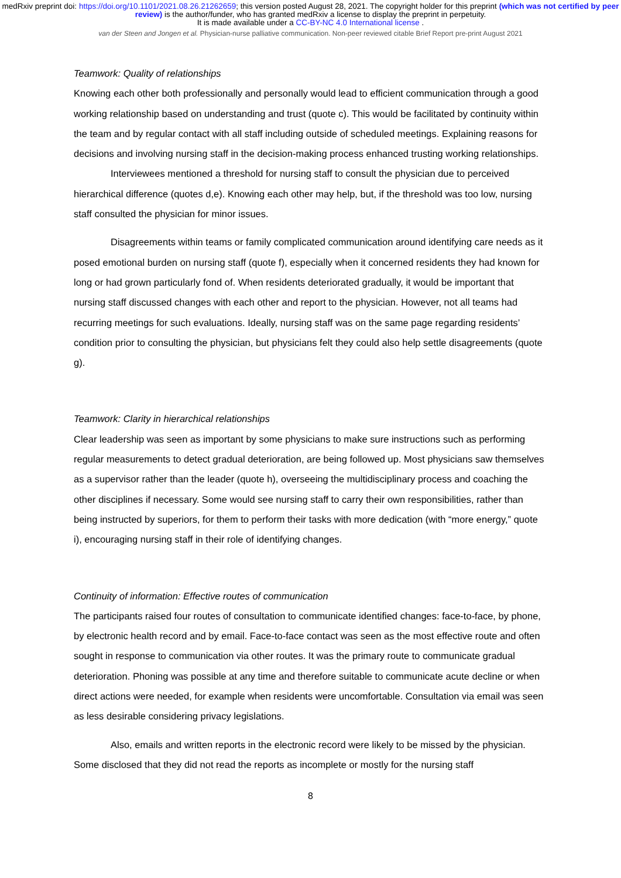medRxiv preprint doi: https://doi.org/10.1101/2021.08.26.21262659; this version posted August 28, 2021. The copyright holder for this preprint (which was not certified by peer review) is the author/funder, who has granted medRxiv a license to display the preprint in perpetuity.
It is made available under a CC-BY-NC 4.0 International license .
van der Steen and Jongen et al. Physician-nurse palliative communication. Non-peer reviewed citable Brief Report pre-print August 2021
Teamwork: Quality of relationships
Knowing each other both professionally and personally would lead to efficient communication through a good working relationship based on understanding and trust (quote c). This would be facilitated by continuity within the team and by regular contact with all staff including outside of scheduled meetings. Explaining reasons for decisions and involving nursing staff in the decision-making process enhanced trusting working relationships.
Interviewees mentioned a threshold for nursing staff to consult the physician due to perceived hierarchical difference (quotes d,e). Knowing each other may help, but, if the threshold was too low, nursing staff consulted the physician for minor issues.
Disagreements within teams or family complicated communication around identifying care needs as it posed emotional burden on nursing staff (quote f), especially when it concerned residents they had known for long or had grown particularly fond of. When residents deteriorated gradually, it would be important that nursing staff discussed changes with each other and report to the physician. However, not all teams had recurring meetings for such evaluations. Ideally, nursing staff was on the same page regarding residents’ condition prior to consulting the physician, but physicians felt they could also help settle disagreements (quote g).
Teamwork: Clarity in hierarchical relationships
Clear leadership was seen as important by some physicians to make sure instructions such as performing regular measurements to detect gradual deterioration, are being followed up. Most physicians saw themselves as a supervisor rather than the leader (quote h), overseeing the multidisciplinary process and coaching the other disciplines if necessary. Some would see nursing staff to carry their own responsibilities, rather than being instructed by superiors, for them to perform their tasks with more dedication (with “more energy,” quote i), encouraging nursing staff in their role of identifying changes.
Continuity of information: Effective routes of communication
The participants raised four routes of consultation to communicate identified changes: face-to-face, by phone, by electronic health record and by email. Face-to-face contact was seen as the most effective route and often sought in response to communication via other routes. It was the primary route to communicate gradual deterioration. Phoning was possible at any time and therefore suitable to communicate acute decline or when direct actions were needed, for example when residents were uncomfortable. Consultation via email was seen as less desirable considering privacy legislations.
Also, emails and written reports in the electronic record were likely to be missed by the physician. Some disclosed that they did not read the reports as incomplete or mostly for the nursing staff
8